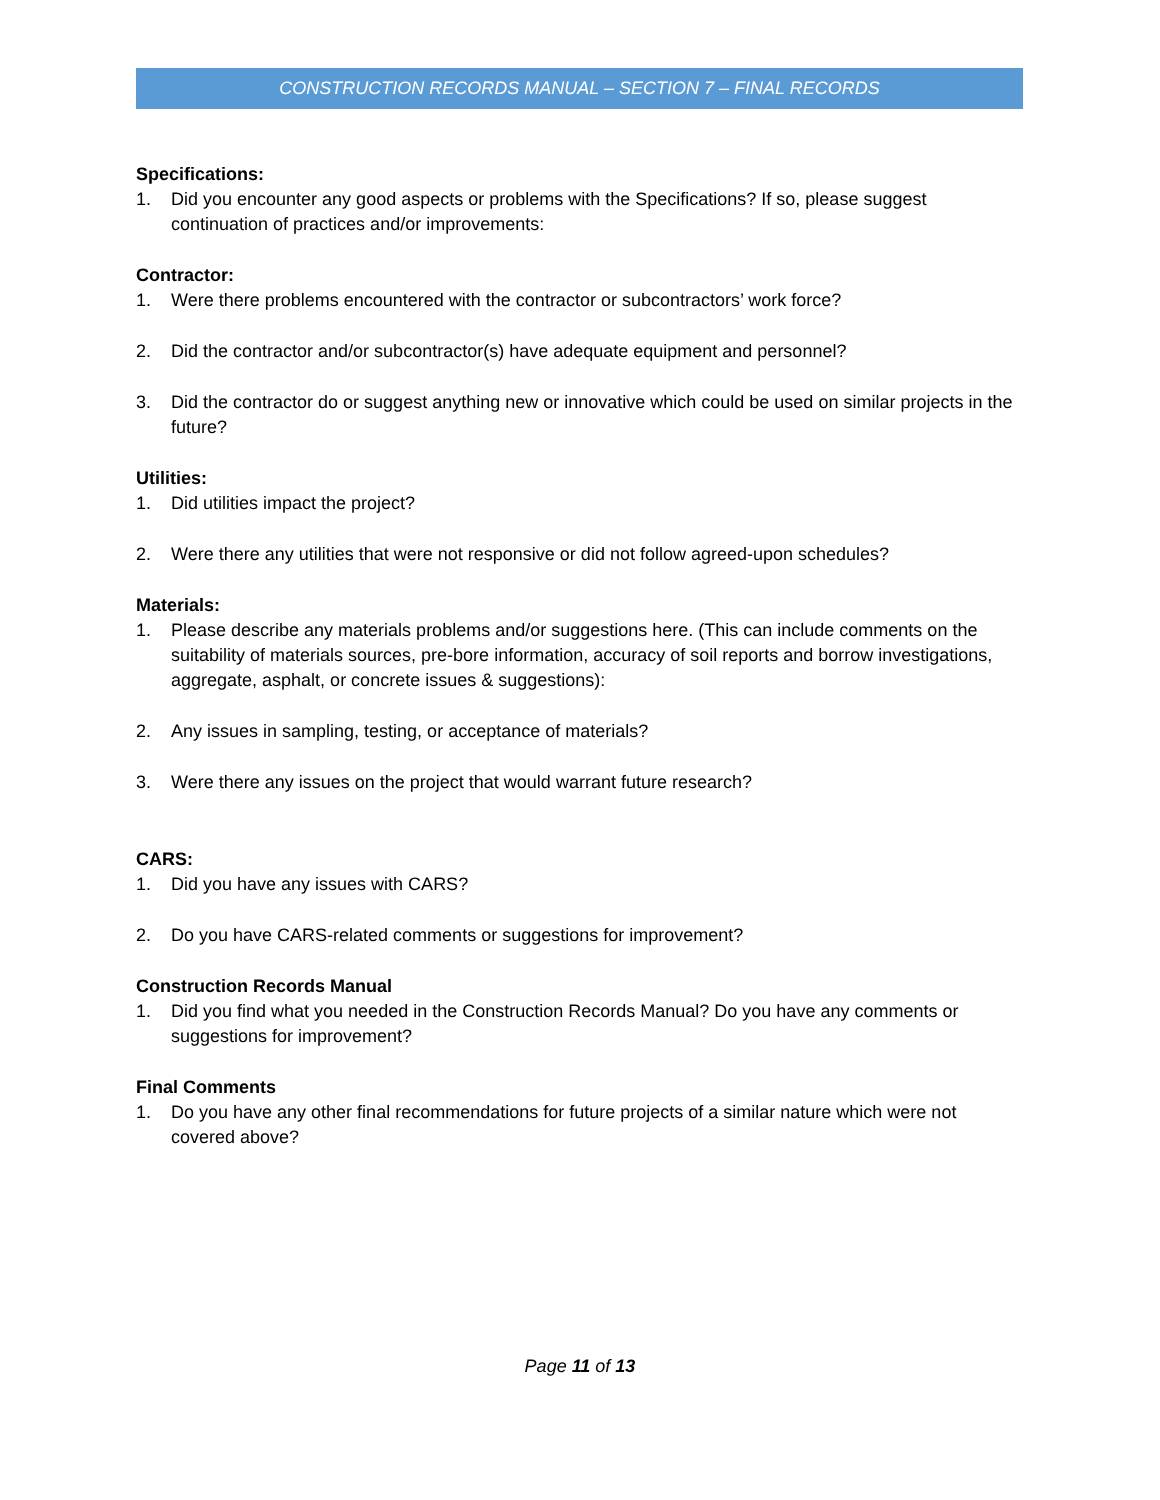CONSTRUCTION RECORDS MANUAL – SECTION 7 – FINAL RECORDS
Specifications:
1. Did you encounter any good aspects or problems with the Specifications? If so, please suggest continuation of practices and/or improvements:
Contractor:
1. Were there problems encountered with the contractor or subcontractors’ work force?
2. Did the contractor and/or subcontractor(s) have adequate equipment and personnel?
3. Did the contractor do or suggest anything new or innovative which could be used on similar projects in the future?
Utilities:
1. Did utilities impact the project?
2. Were there any utilities that were not responsive or did not follow agreed-upon schedules?
Materials:
1. Please describe any materials problems and/or suggestions here. (This can include comments on the suitability of materials sources, pre-bore information, accuracy of soil reports and borrow investigations, aggregate, asphalt, or concrete issues & suggestions):
2. Any issues in sampling, testing, or acceptance of materials?
3. Were there any issues on the project that would warrant future research?
CARS:
1. Did you have any issues with CARS?
2. Do you have CARS-related comments or suggestions for improvement?
Construction Records Manual
1. Did you find what you needed in the Construction Records Manual? Do you have any comments or suggestions for improvement?
Final Comments
1. Do you have any other final recommendations for future projects of a similar nature which were not covered above?
Page 11 of 13